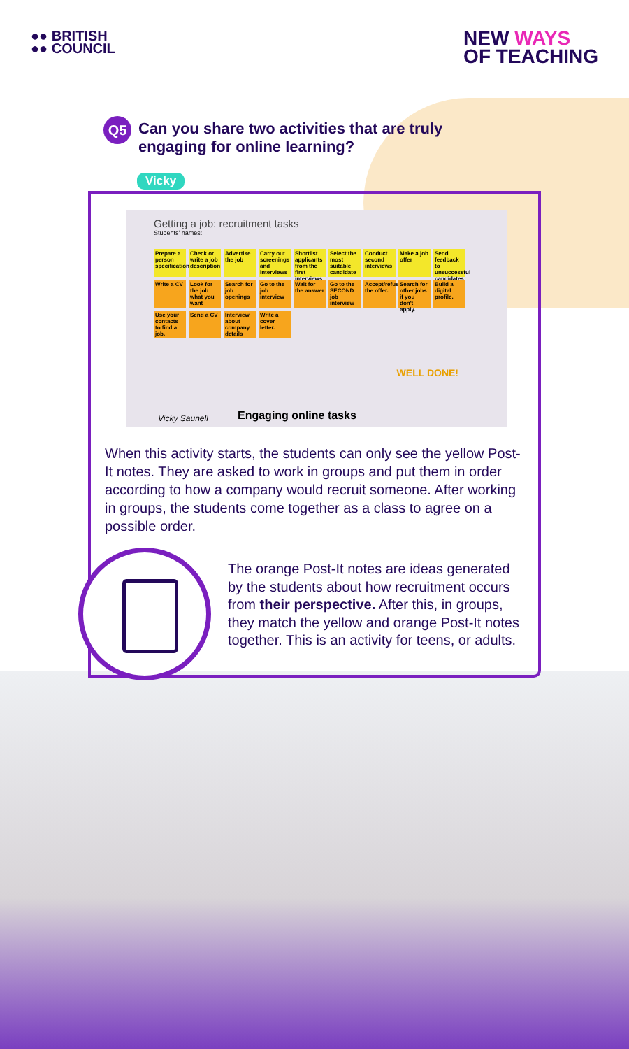●● BRITISH
●● COUNCIL
NEW WAYS
OF TEACHING
Q5
Can you share two activities that are truly engaging for online learning?
Vicky
Getting a job: recruitment tasks
Students' names:
Prepare a person specification
Check or write a job description
Advertise the job
Carry out screenings and interviews
Shortlist applicants from the first interviews
Select the most suitable candidate
Conduct second interviews
Make a job offer
Send feedback to unsuccessful candidates
Write a CV
Look for the job what you want
Search for job openings
Go to the job interview
Wait for the answer
Go to the SECOND job interview
Accept/refuse the offer.
Search for other jobs if you don't apply.
Build a digital profile.
Use your contacts to find a job.
Send a CV
Interview about company details
Write a cover letter.
WELL DONE!
Vicky Saunell Engaging online tasks
When this activity starts, the students can only see the yellow Post-It notes. They are asked to work in groups and put them in order according to how a company would recruit someone. After working in groups, the students come together as a class to agree on a possible order.
The orange Post-It notes are ideas generated by the students about how recruitment occurs from their perspective. After this, in groups, they match the yellow and orange Post-It notes together. This is an activity for teens, or adults.